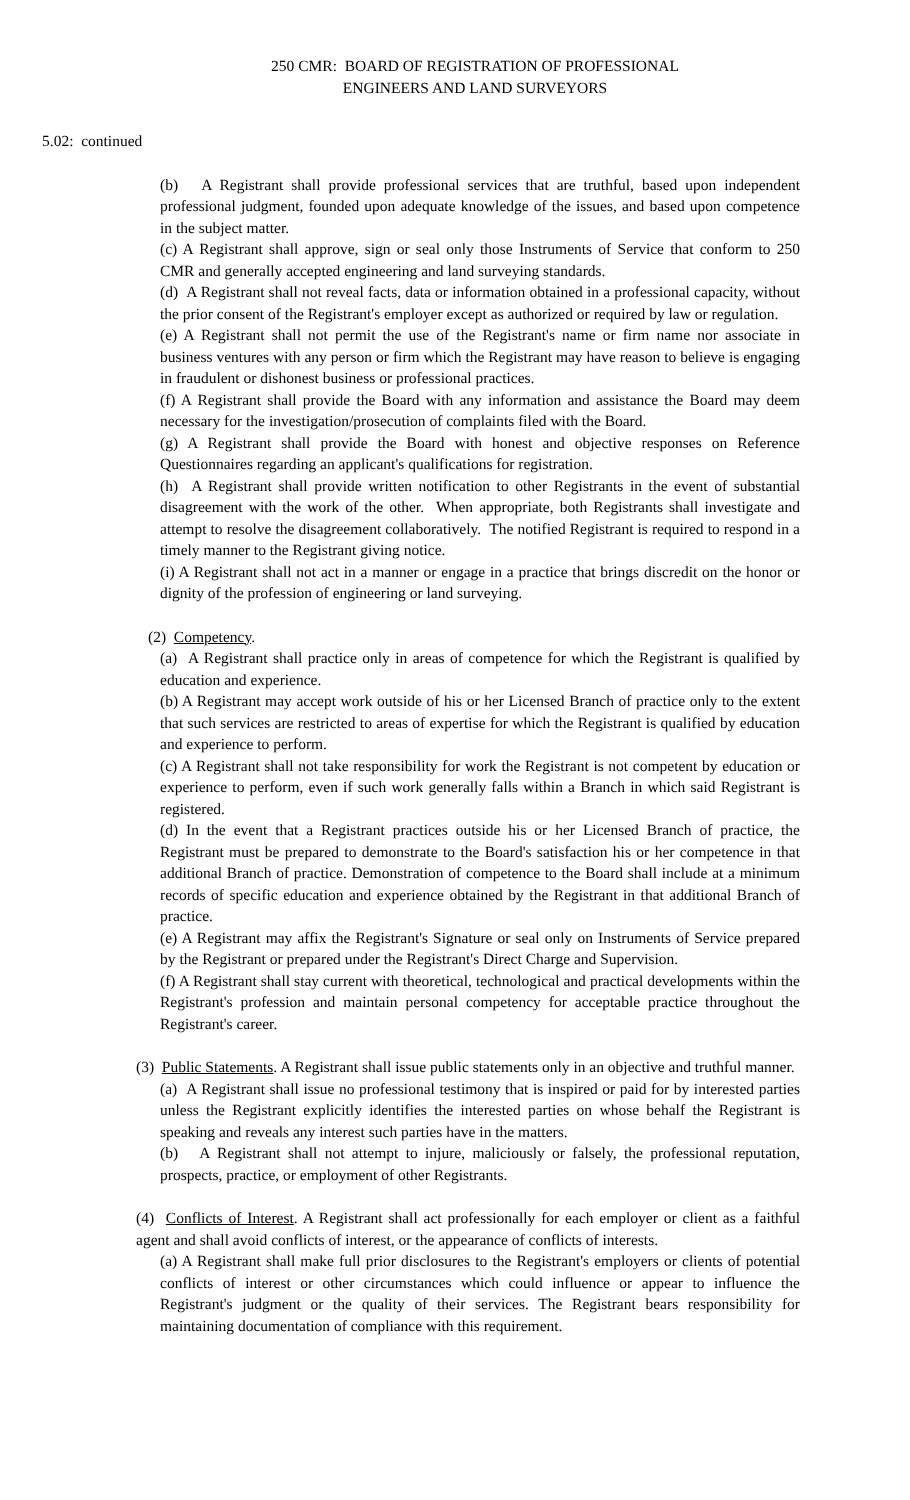250 CMR: BOARD OF REGISTRATION OF PROFESSIONAL
ENGINEERS AND LAND SURVEYORS
5.02: continued
(b) A Registrant shall provide professional services that are truthful, based upon independent professional judgment, founded upon adequate knowledge of the issues, and based upon competence in the subject matter.
(c) A Registrant shall approve, sign or seal only those Instruments of Service that conform to 250 CMR and generally accepted engineering and land surveying standards.
(d) A Registrant shall not reveal facts, data or information obtained in a professional capacity, without the prior consent of the Registrant's employer except as authorized or required by law or regulation.
(e) A Registrant shall not permit the use of the Registrant's name or firm name nor associate in business ventures with any person or firm which the Registrant may have reason to believe is engaging in fraudulent or dishonest business or professional practices.
(f) A Registrant shall provide the Board with any information and assistance the Board may deem necessary for the investigation/prosecution of complaints filed with the Board.
(g) A Registrant shall provide the Board with honest and objective responses on Reference Questionnaires regarding an applicant's qualifications for registration.
(h) A Registrant shall provide written notification to other Registrants in the event of substantial disagreement with the work of the other. When appropriate, both Registrants shall investigate and attempt to resolve the disagreement collaboratively. The notified Registrant is required to respond in a timely manner to the Registrant giving notice.
(i) A Registrant shall not act in a manner or engage in a practice that brings discredit on the honor or dignity of the profession of engineering or land surveying.
(2) Competency.
(a) A Registrant shall practice only in areas of competence for which the Registrant is qualified by education and experience.
(b) A Registrant may accept work outside of his or her Licensed Branch of practice only to the extent that such services are restricted to areas of expertise for which the Registrant is qualified by education and experience to perform.
(c) A Registrant shall not take responsibility for work the Registrant is not competent by education or experience to perform, even if such work generally falls within a Branch in which said Registrant is registered.
(d) In the event that a Registrant practices outside his or her Licensed Branch of practice, the Registrant must be prepared to demonstrate to the Board's satisfaction his or her competence in that additional Branch of practice. Demonstration of competence to the Board shall include at a minimum records of specific education and experience obtained by the Registrant in that additional Branch of practice.
(e) A Registrant may affix the Registrant's Signature or seal only on Instruments of Service prepared by the Registrant or prepared under the Registrant's Direct Charge and Supervision.
(f) A Registrant shall stay current with theoretical, technological and practical developments within the Registrant's profession and maintain personal competency for acceptable practice throughout the Registrant's career.
(3) Public Statements. A Registrant shall issue public statements only in an objective and truthful manner.
(a) A Registrant shall issue no professional testimony that is inspired or paid for by interested parties unless the Registrant explicitly identifies the interested parties on whose behalf the Registrant is speaking and reveals any interest such parties have in the matters.
(b) A Registrant shall not attempt to injure, maliciously or falsely, the professional reputation, prospects, practice, or employment of other Registrants.
(4) Conflicts of Interest. A Registrant shall act professionally for each employer or client as a faithful agent and shall avoid conflicts of interest, or the appearance of conflicts of interests.
(a) A Registrant shall make full prior disclosures to the Registrant's employers or clients of potential conflicts of interest or other circumstances which could influence or appear to influence the Registrant's judgment or the quality of their services. The Registrant bears responsibility for maintaining documentation of compliance with this requirement.